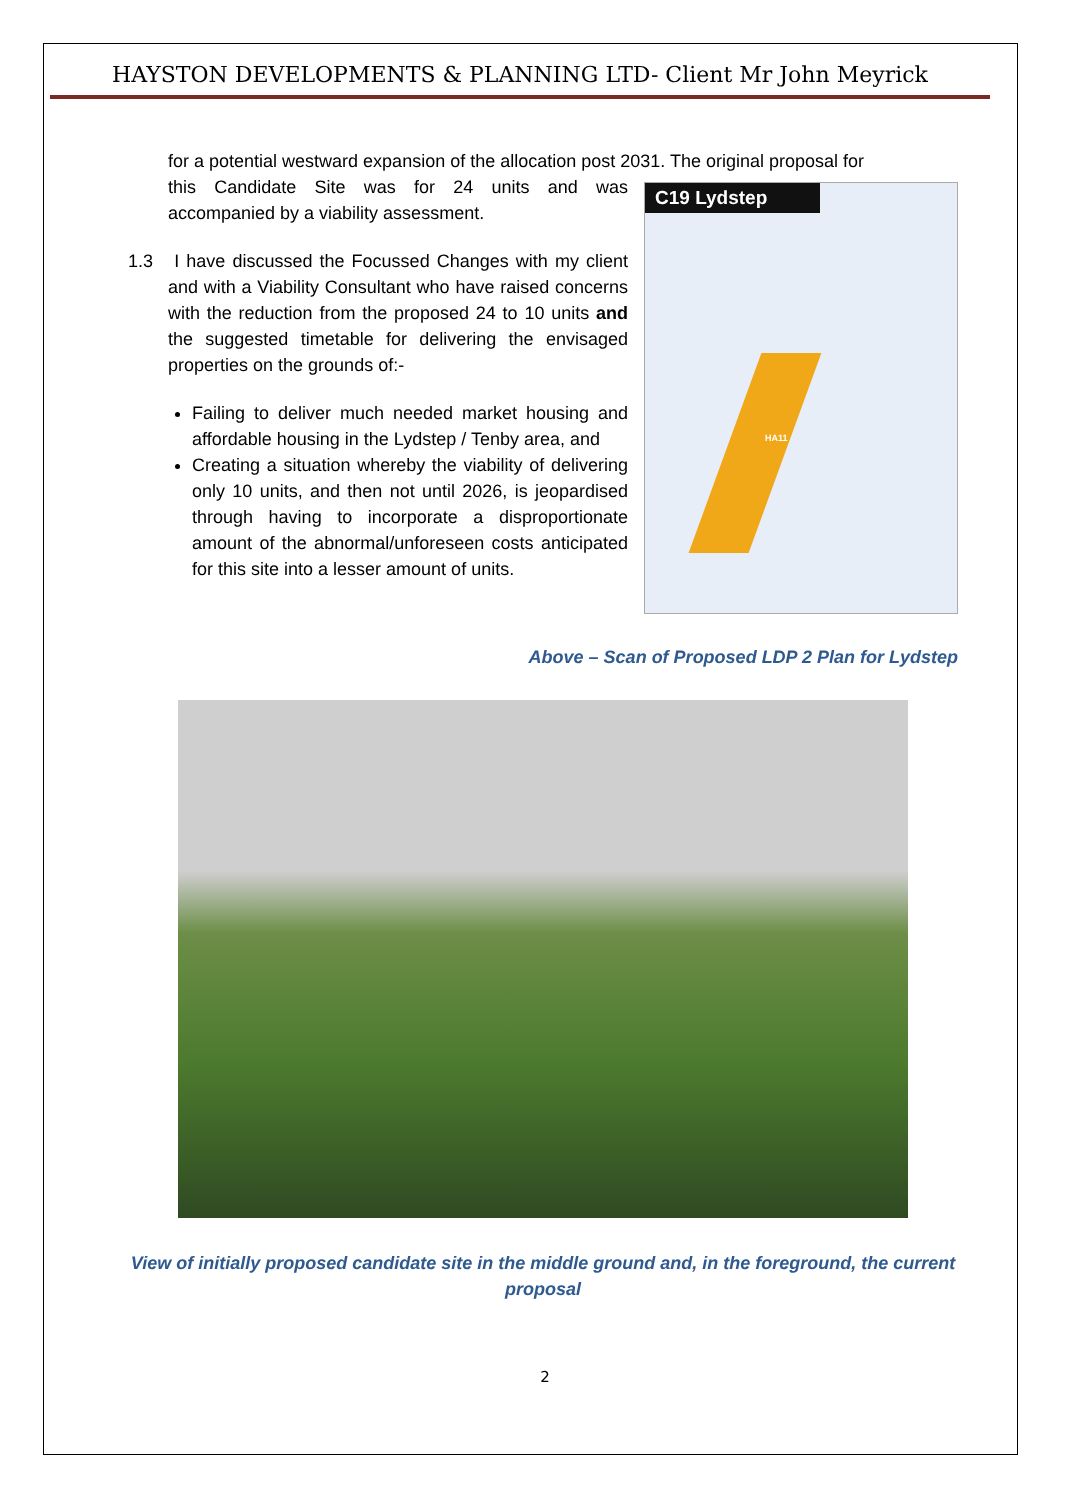HAYSTON DEVELOPMENTS & PLANNING LTD- Client Mr John Meyrick
for a potential westward expansion of the allocation post 2031. The original proposal for
C19 Lydstep
HA11
this Candidate Site was for 24 units and was accompanied by a viability assessment.
1.3 I have discussed the Focussed Changes with my client and with a Viability Consultant who have raised concerns with the reduction from the proposed 24 to 10 units and the suggested timetable for delivering the envisaged properties on the grounds of:-
Failing to deliver much needed market housing and affordable housing in the Lydstep / Tenby area, and
Creating a situation whereby the viability of delivering only 10 units, and then not until 2026, is jeopardised through having to incorporate a disproportionate amount of the abnormal/unforeseen costs anticipated for this site into a lesser amount of units.
Above – Scan of Proposed LDP 2 Plan for Lydstep
View of initially proposed candidate site in the middle ground and, in the foreground, the current proposal
2